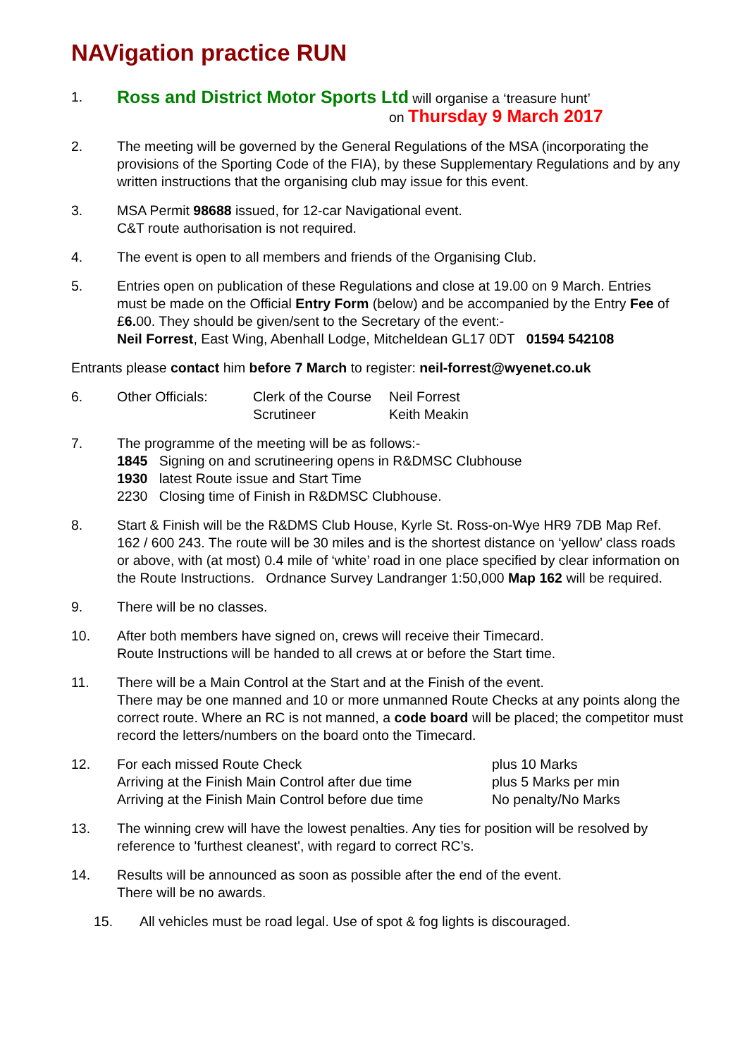NAVigation practice RUN
1.
Ross and District Motor Sports Ltd will organise a ‘treasure hunt’
on Thursday 9 March 2017
2. The meeting will be governed by the General Regulations of the MSA (incorporating the provisions of the Sporting Code of the FIA), by these Supplementary Regulations and by any written instructions that the organising club may issue for this event.
3. MSA Permit 98688 issued, for 12-car Navigational event.
C&T route authorisation is not required.
4. The event is open to all members and friends of the Organising Club.
5. Entries open on publication of these Regulations and close at 19.00 on 9 March. Entries must be made on the Official Entry Form (below) and be accompanied by the Entry Fee of £6. 00. They should be given/sent to the Secretary of the event:-
Neil Forrest, East Wing, Abenhall Lodge, Mitcheldean GL17 0DT 01594 542108
Entrants please contact him before 7 March to register: neil-forrest@wyenet.co.uk
6. Other Officials: Clerk of the Course Neil Forrest
Scrutineer Keith Meakin
7. The programme of the meeting will be as follows:-
1845 Signing on and scrutineering opens in R&DMSC Clubhouse
1930 latest Route issue and Start Time
2230 Closing time of Finish in R&DMSC Clubhouse.
8. Start & Finish will be the R&DMS Club House, Kyrle St. Ross-on-Wye HR9 7DB Map Ref. 162 / 600 243. The route will be 30 miles and is the shortest distance on ‘yellow’ class roads or above, with (at most) 0.4 mile of ‘white’ road in one place specified by clear information on the Route Instructions. Ordnance Survey Landranger 1:50,000 Map 162 will be required.
9. There will be no classes.
10. After both members have signed on, crews will receive their Timecard.
Route Instructions will be handed to all crews at or before the Start time.
11. There will be a Main Control at the Start and at the Finish of the event.
There may be one manned and 10 or more unmanned Route Checks at any points along the correct route. Where an RC is not manned, a code board will be placed; the competitor must record the letters/numbers on the board onto the Timecard.
12. For each missed Route Check plus 10 Marks
Arriving at the Finish Main Control after due time plus 5 Marks per min
Arriving at the Finish Main Control before due time No penalty/No Marks
13. The winning crew will have the lowest penalties. Any ties for position will be resolved by reference to 'furthest cleanest', with regard to correct RC’s.
14. Results will be announced as soon as possible after the end of the event.
There will be no awards.
15. All vehicles must be road legal. Use of spot & fog lights is discouraged.